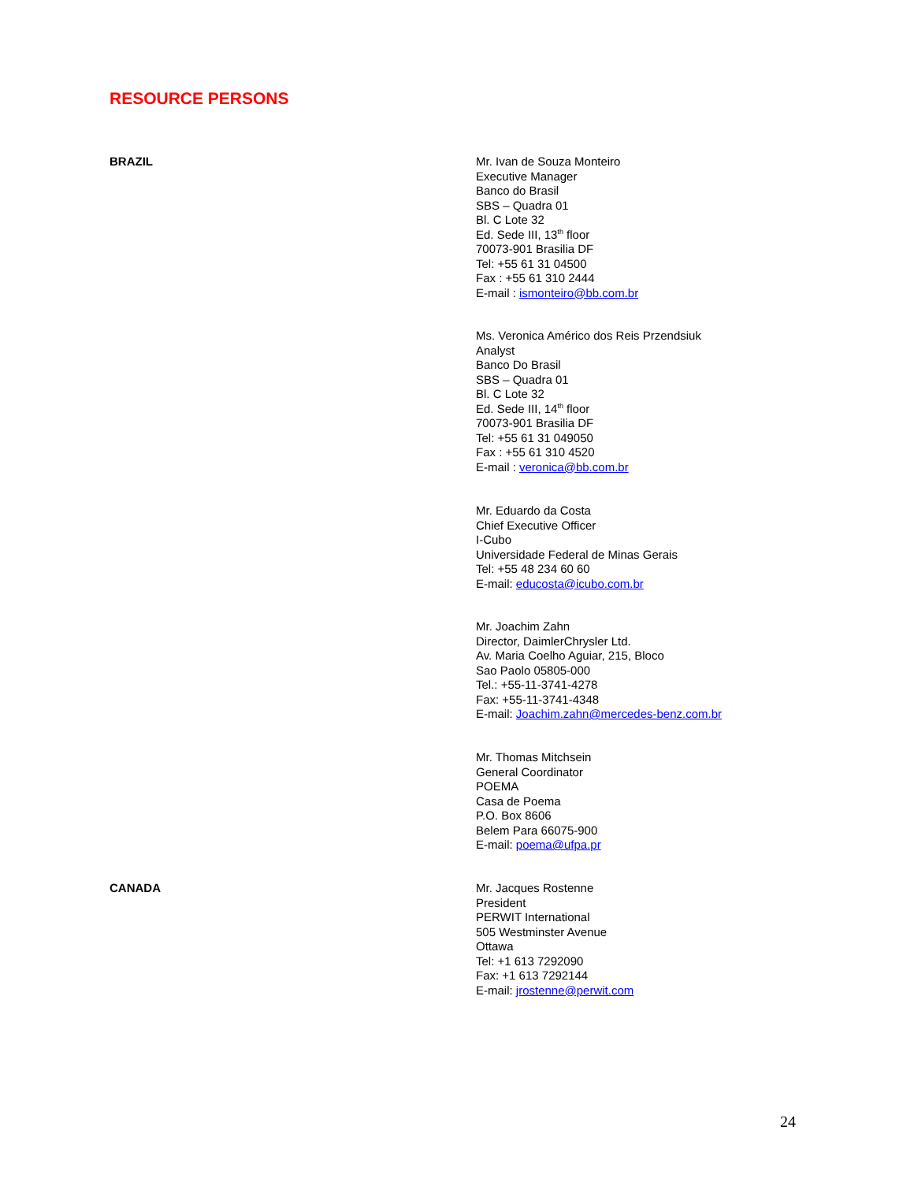RESOURCE PERSONS
BRAZIL Mr. Ivan de Souza Monteiro
Executive Manager
Banco do Brasil
SBS – Quadra 01
Bl. C Lote 32
Ed. Sede III, 13<sup>th</sup> floor
70073-901 Brasilia DF
Tel: +55 61 31 04500
Fax : +55 61 310 2444
E-mail : ismonteiro@bb.com.br
Ms. Veronica Américo dos Reis Przendsiuk
Analyst
Banco Do Brasil
SBS – Quadra 01
Bl. C Lote 32
Ed. Sede III, 14<sup>th</sup> floor
70073-901 Brasilia DF
Tel: +55 61 31 049050
Fax : +55 61 310 4520
E-mail : veronica@bb.com.br
Mr. Eduardo da Costa
Chief Executive Officer
I-Cubo
Universidade Federal de Minas Gerais
Tel: +55 48 234 60 60
E-mail: educosta@icubo.com.br
Mr. Joachim Zahn
Director, DaimlerChrysler Ltd.
Av. Maria Coelho Aguiar, 215, Bloco
Sao Paolo 05805-000
Tel.: +55-11-3741-4278
Fax: +55-11-3741-4348
E-mail: Joachim.zahn@mercedes-benz.com.br
Mr. Thomas Mitchsein
General Coordinator
POEMA
Casa de Poema
P.O. Box 8606
Belem Para 66075-900
E-mail: poema@ufpa.pr
CANADA Mr. Jacques Rostenne
President
PERWIT International
505 Westminster Avenue
Ottawa
Tel: +1 613 7292090
Fax: +1 613 7292144
E-mail: jrostenne@perwit.com
24